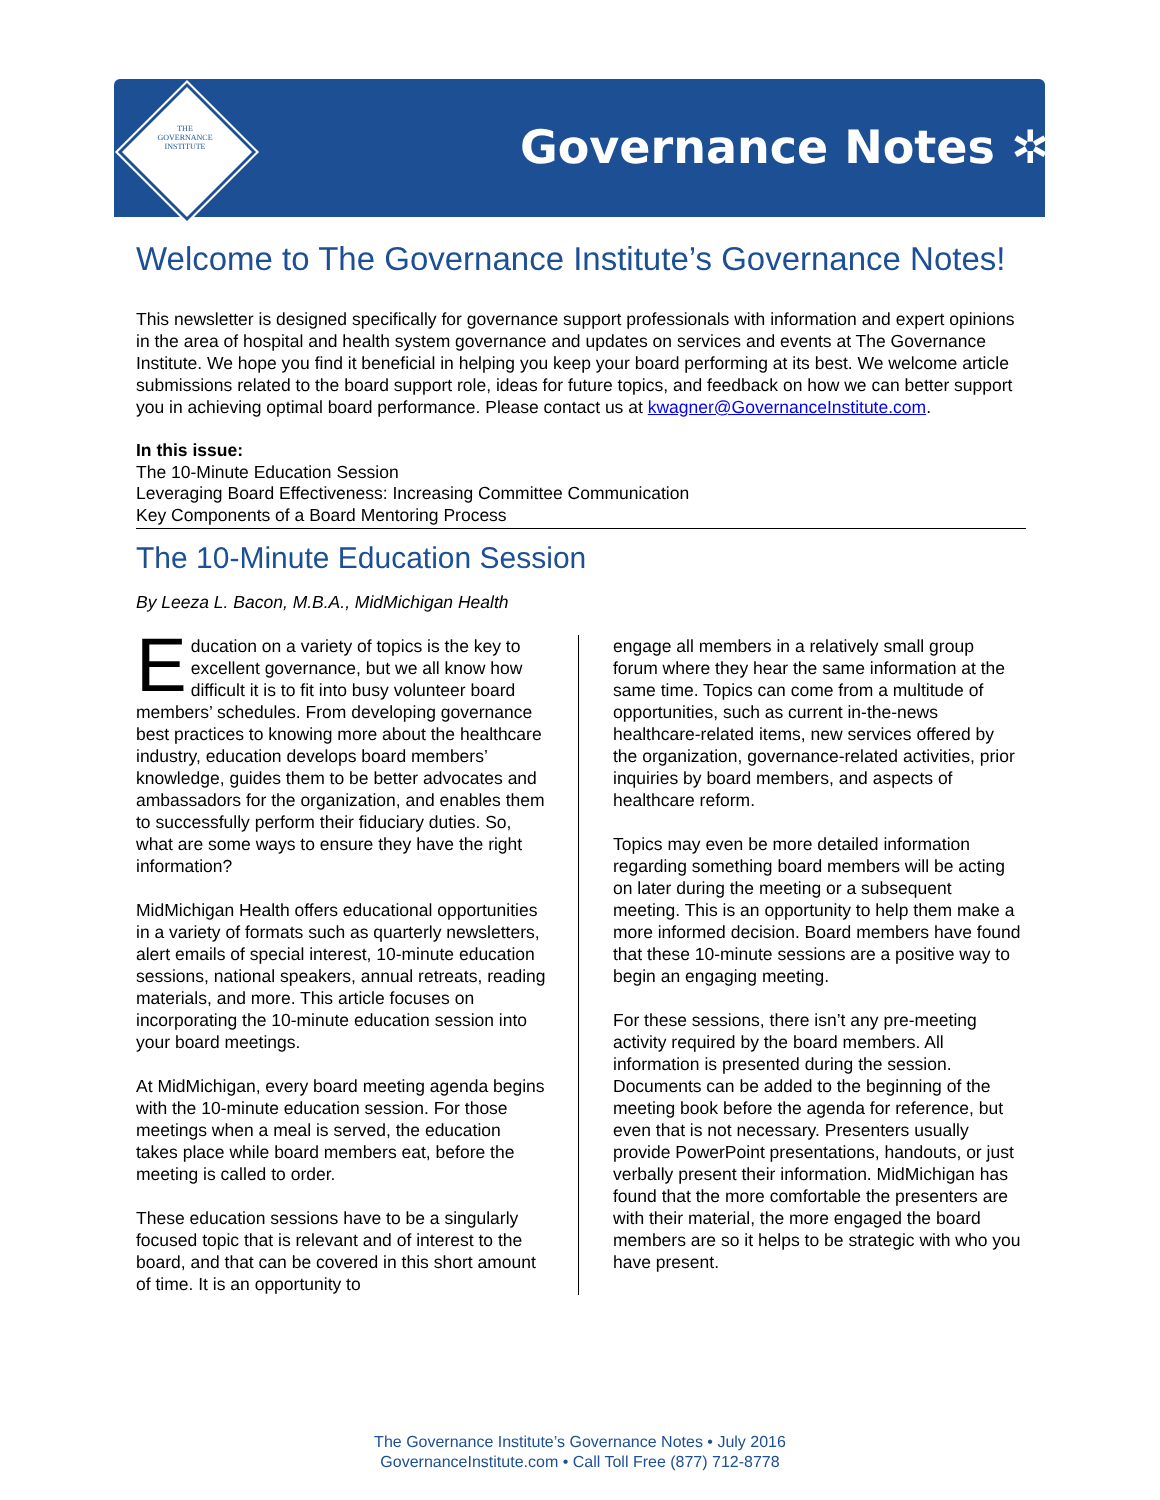THE
GOVERNANCE
INSTITUTE
Governance Notes ✲
Welcome to The Governance Institute’s Governance Notes!
This newsletter is designed specifically for governance support professionals with information and expert opinions in the area of hospital and health system governance and updates on services and events at The Governance Institute. We hope you find it beneficial in helping you keep your board performing at its best. We welcome article submissions related to the board support role, ideas for future topics, and feedback on how we can better support you in achieving optimal board performance. Please contact us at kwagner@GovernanceInstitute.com.
In this issue:
The 10-Minute Education Session
Leveraging Board Effectiveness: Increasing Committee Communication
Key Components of a Board Mentoring Process
The 10-Minute Education Session
By Leeza L. Bacon, M.B.A., MidMichigan Health
Education on a variety of topics is the key to excellent governance, but we all know how difficult it is to fit into busy volunteer board members’ schedules. From developing governance best practices to knowing more about the healthcare industry, education develops board members’ knowledge, guides them to be better advocates and ambassadors for the organization, and enables them to successfully perform their fiduciary duties. So, what are some ways to ensure they have the right information?
MidMichigan Health offers educational opportunities in a variety of formats such as quarterly newsletters, alert emails of special interest, 10-minute education sessions, national speakers, annual retreats, reading materials, and more. This article focuses on incorporating the 10-minute education session into your board meetings.
At MidMichigan, every board meeting agenda begins with the 10-minute education session. For those meetings when a meal is served, the education takes place while board members eat, before the meeting is called to order.
These education sessions have to be a singularly focused topic that is relevant and of interest to the board, and that can be covered in this short amount of time. It is an opportunity to
engage all members in a relatively small group forum where they hear the same information at the same time. Topics can come from a multitude of opportunities, such as current in-the-news healthcare-related items, new services offered by the organization, governance-related activities, prior inquiries by board members, and aspects of healthcare reform.
Topics may even be more detailed information regarding something board members will be acting on later during the meeting or a subsequent meeting. This is an opportunity to help them make a more informed decision. Board members have found that these 10-minute sessions are a positive way to begin an engaging meeting.
For these sessions, there isn’t any pre-meeting activity required by the board members. All information is presented during the session. Documents can be added to the beginning of the meeting book before the agenda for reference, but even that is not necessary. Presenters usually provide PowerPoint presentations, handouts, or just verbally present their information. MidMichigan has found that the more comfortable the presenters are with their material, the more engaged the board members are so it helps to be strategic with who you have present.
The Governance Institute’s Governance Notes • July 2016
GovernanceInstitute.com • Call Toll Free (877) 712-8778